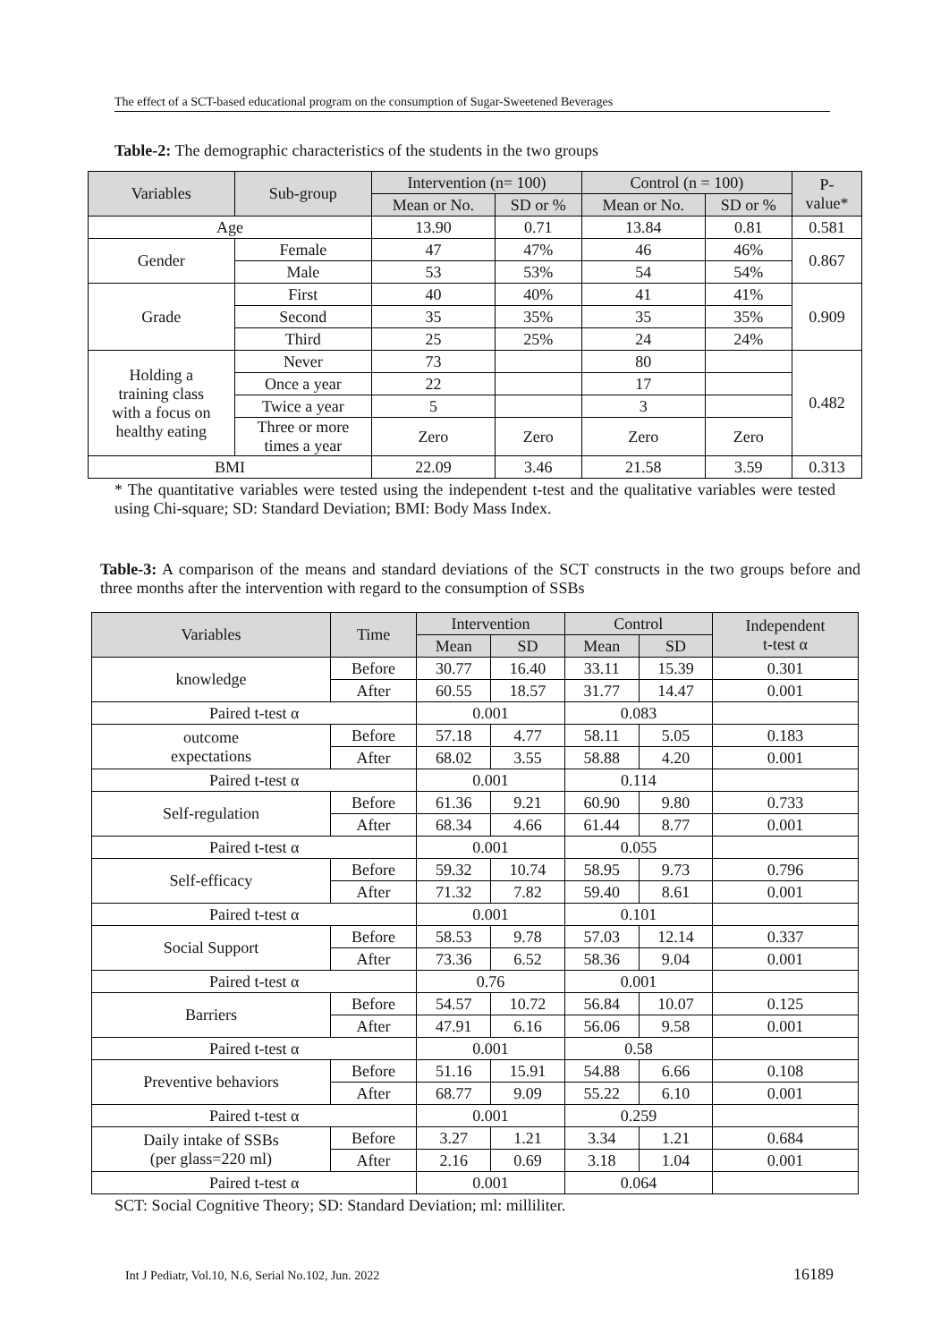The effect of a SCT-based educational program on the consumption of Sugar-Sweetened Beverages
Table-2: The demographic characteristics of the students in the two groups
| Variables | Sub-group | Intervention (n= 100) | | Control (n = 100) | | P- value* |
| --- | --- | --- | --- | --- | --- | --- |
| | | Mean or No. | SD or % | Mean or No. | SD or % | |
| Age | | 13.90 | 0.71 | 13.84 | 0.81 | 0.581 |
| Gender | Female | 47 | 47% | 46 | 46% | 0.867 |
| | Male | 53 | 53% | 54 | 54% | |
| Grade | First | 40 | 40% | 41 | 41% | 0.909 |
| | Second | 35 | 35% | 35 | 35% | |
| | Third | 25 | 25% | 24 | 24% | |
| Holding a training class with a focus on healthy eating | Never | 73 | | 80 | | 0.482 |
| | Once a year | 22 | | 17 | | |
| | Twice a year | 5 | | 3 | | |
| | Three or more times a year | Zero | Zero | Zero | Zero | |
| BMI | | 22.09 | 3.46 | 21.58 | 3.59 | 0.313 |
* The quantitative variables were tested using the independent t-test and the qualitative variables were tested using Chi-square; SD: Standard Deviation; BMI: Body Mass Index.
Table-3: A comparison of the means and standard deviations of the SCT constructs in the two groups before and three months after the intervention with regard to the consumption of SSBs
| Variables | Time | Intervention | | Control | | Independent t-test α |
| --- | --- | --- | --- | --- | --- | --- |
| | | Mean | SD | Mean | SD | |
| knowledge | Before | 30.77 | 16.40 | 33.11 | 15.39 | 0.301 |
| | After | 60.55 | 18.57 | 31.77 | 14.47 | 0.001 |
| Paired t-test α | | 0.001 | | 0.083 | | |
| outcome expectations | Before | 57.18 | 4.77 | 58.11 | 5.05 | 0.183 |
| | After | 68.02 | 3.55 | 58.88 | 4.20 | 0.001 |
| Paired t-test α | | 0.001 | | 0.114 | | |
| Self-regulation | Before | 61.36 | 9.21 | 60.90 | 9.80 | 0.733 |
| | After | 68.34 | 4.66 | 61.44 | 8.77 | 0.001 |
| Paired t-test α | | 0.001 | | 0.055 | | |
| Self-efficacy | Before | 59.32 | 10.74 | 58.95 | 9.73 | 0.796 |
| | After | 71.32 | 7.82 | 59.40 | 8.61 | 0.001 |
| Paired t-test α | | 0.001 | | 0.101 | | |
| Social Support | Before | 58.53 | 9.78 | 57.03 | 12.14 | 0.337 |
| | After | 73.36 | 6.52 | 58.36 | 9.04 | 0.001 |
| Paired t-test α | | 0.76 | | 0.001 | | |
| Barriers | Before | 54.57 | 10.72 | 56.84 | 10.07 | 0.125 |
| | After | 47.91 | 6.16 | 56.06 | 9.58 | 0.001 |
| Paired t-test α | | 0.001 | | 0.58 | | |
| Preventive behaviors | Before | 51.16 | 15.91 | 54.88 | 6.66 | 0.108 |
| | After | 68.77 | 9.09 | 55.22 | 6.10 | 0.001 |
| Paired t-test α | | 0.001 | | 0.259 | | |
| Daily intake of SSBs (per glass=220 ml) | Before | 3.27 | 1.21 | 3.34 | 1.21 | 0.684 |
| | After | 2.16 | 0.69 | 3.18 | 1.04 | 0.001 |
| Paired t-test α | | 0.001 | | 0.064 | | |
SCT: Social Cognitive Theory; SD: Standard Deviation; ml: milliliter.
Int J Pediatr, Vol.10, N.6, Serial No.102, Jun. 2022 16189